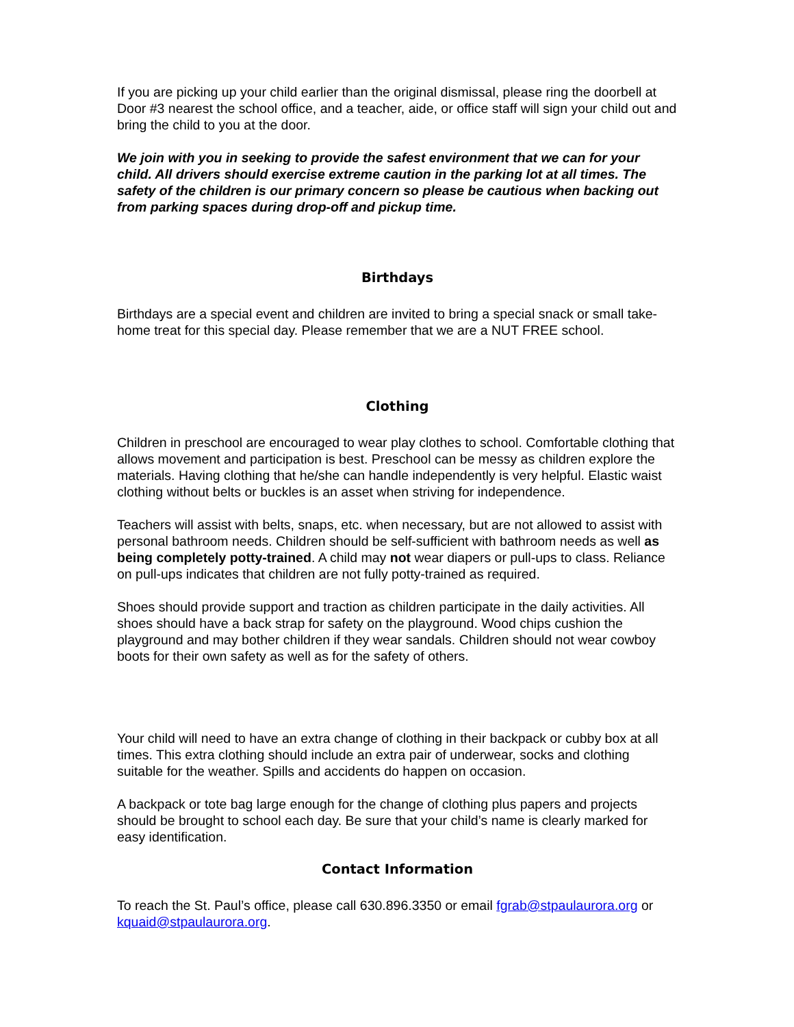If you are picking up your child earlier than the original dismissal, please ring the doorbell at Door #3 nearest the school office, and a teacher, aide, or office staff will sign your child out and bring the child to you at the door.
We join with you in seeking to provide the safest environment that we can for your child. All drivers should exercise extreme caution in the parking lot at all times. The safety of the children is our primary concern so please be cautious when backing out from parking spaces during drop-off and pickup time.
Birthdays
Birthdays are a special event and children are invited to bring a special snack or small take-home treat for this special day. Please remember that we are a NUT FREE school.
Clothing
Children in preschool are encouraged to wear play clothes to school. Comfortable clothing that allows movement and participation is best. Preschool can be messy as children explore the materials. Having clothing that he/she can handle independently is very helpful. Elastic waist clothing without belts or buckles is an asset when striving for independence.
Teachers will assist with belts, snaps, etc. when necessary, but are not allowed to assist with personal bathroom needs. Children should be self-sufficient with bathroom needs as well as being completely potty-trained. A child may not wear diapers or pull-ups to class. Reliance on pull-ups indicates that children are not fully potty-trained as required.
Shoes should provide support and traction as children participate in the daily activities. All shoes should have a back strap for safety on the playground. Wood chips cushion the playground and may bother children if they wear sandals. Children should not wear cowboy boots for their own safety as well as for the safety of others.
Your child will need to have an extra change of clothing in their backpack or cubby box at all times. This extra clothing should include an extra pair of underwear, socks and clothing suitable for the weather. Spills and accidents do happen on occasion.
A backpack or tote bag large enough for the change of clothing plus papers and projects should be brought to school each day. Be sure that your child’s name is clearly marked for easy identification.
Contact Information
To reach the St. Paul’s office, please call 630.896.3350 or email fgrab@stpaulaurora.org or kquaid@stpaulaurora.org.